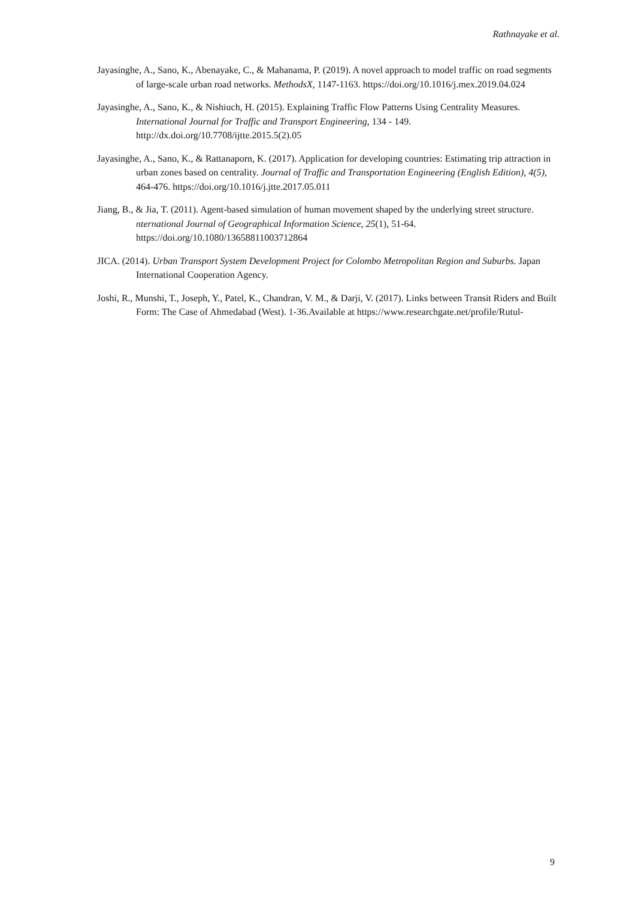Rathnayake et al.
Jayasinghe, A., Sano, K., Abenayake, C., & Mahanama, P. (2019). A novel approach to model traffic on road segments of large-scale urban road networks. MethodsX, 1147-1163. https://doi.org/10.1016/j.mex.2019.04.024
Jayasinghe, A., Sano, K., & Nishiuch, H. (2015). Explaining Traffic Flow Patterns Using Centrality Measures. International Journal for Traffic and Transport Engineering, 134 - 149. http://dx.doi.org/10.7708/ijtte.2015.5(2).05
Jayasinghe, A., Sano, K., & Rattanaporn, K. (2017). Application for developing countries: Estimating trip attraction in urban zones based on centrality. Journal of Traffic and Transportation Engineering (English Edition), 4(5), 464-476. https://doi.org/10.1016/j.jtte.2017.05.011
Jiang, B., & Jia, T. (2011). Agent-based simulation of human movement shaped by the underlying street structure. nternational Journal of Geographical Information Science, 25(1), 51-64. https://doi.org/10.1080/13658811003712864
JICA. (2014). Urban Transport System Development Project for Colombo Metropolitan Region and Suburbs. Japan International Cooperation Agency.
Joshi, R., Munshi, T., Joseph, Y., Patel, K., Chandran, V. M., & Darji, V. (2017). Links between Transit Riders and Built Form: The Case of Ahmedabad (West). 1-36.Available at https://www.researchgate.net/profile/Rutul-
9